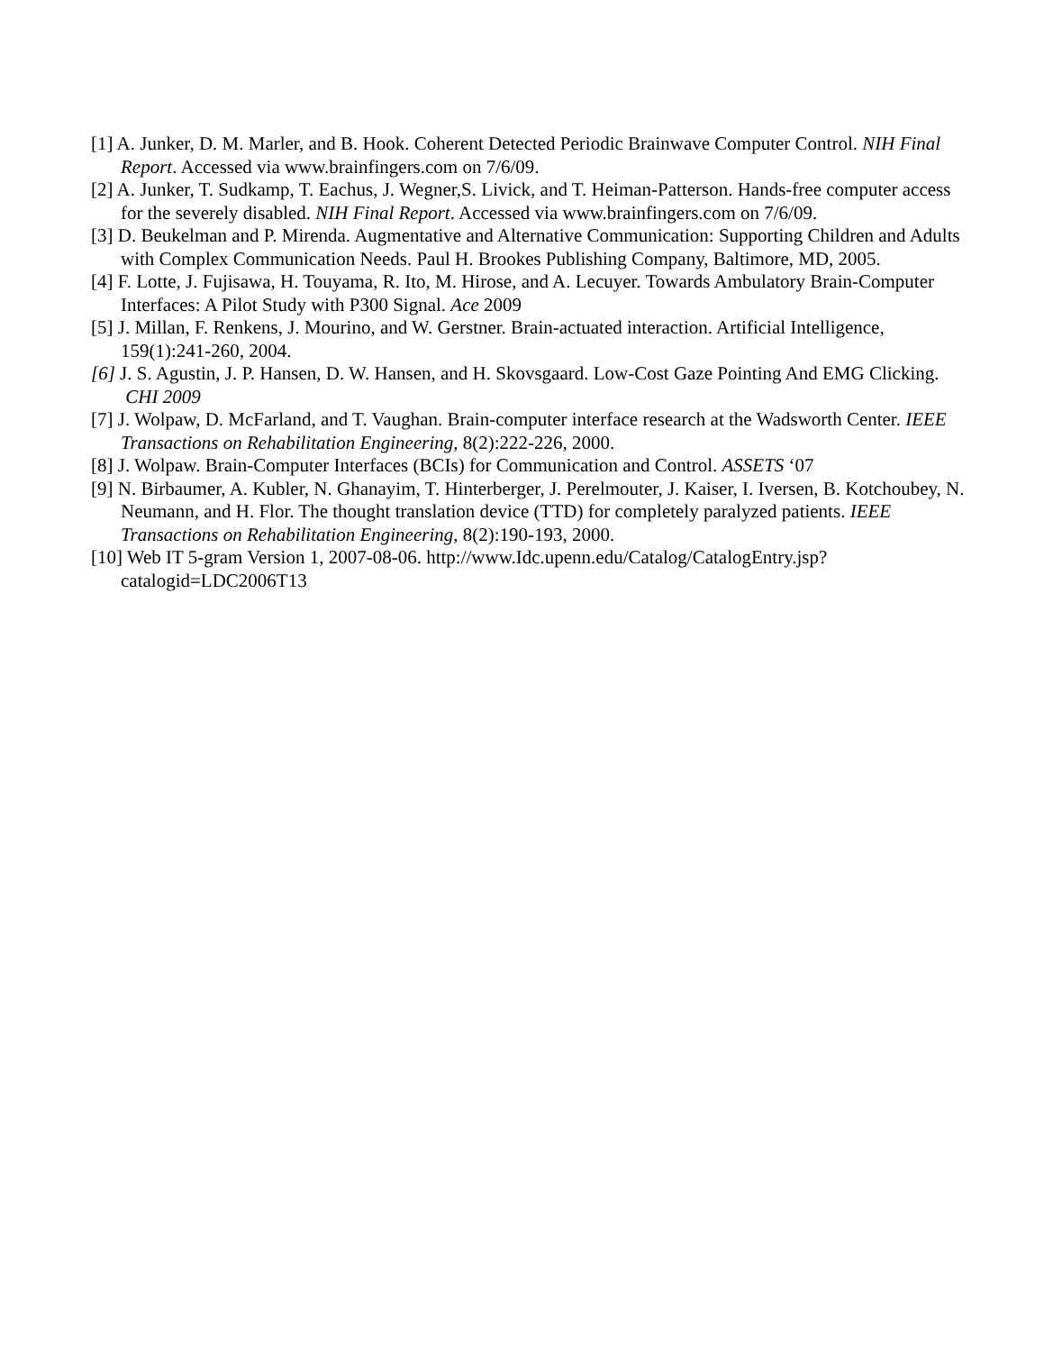[1] A. Junker, D. M. Marler, and B. Hook. Coherent Detected Periodic Brainwave Computer Control. NIH Final Report. Accessed via www.brainfingers.com on 7/6/09.
[2] A. Junker, T. Sudkamp, T. Eachus, J. Wegner,S. Livick, and T. Heiman-Patterson. Hands-free computer access for the severely disabled. NIH Final Report. Accessed via www.brainfingers.com on 7/6/09.
[3] D. Beukelman and P. Mirenda. Augmentative and Alternative Communication: Supporting Children and Adults with Complex Communication Needs. Paul H. Brookes Publishing Company, Baltimore, MD, 2005.
[4] F. Lotte, J. Fujisawa, H. Touyama, R. Ito, M. Hirose, and A. Lecuyer. Towards Ambulatory Brain-Computer Interfaces: A Pilot Study with P300 Signal. Ace 2009
[5] J. Millan, F. Renkens, J. Mourino, and W. Gerstner. Brain-actuated interaction. Artificial Intelligence, 159(1):241-260, 2004.
[6] J. S. Agustin, J. P. Hansen, D. W. Hansen, and H. Skovsgaard. Low-Cost Gaze Pointing And EMG Clicking. CHI 2009
[7] J. Wolpaw, D. McFarland, and T. Vaughan. Brain-computer interface research at the Wadsworth Center. IEEE Transactions on Rehabilitation Engineering, 8(2):222-226, 2000.
[8] J. Wolpaw. Brain-Computer Interfaces (BCIs) for Communication and Control. ASSETS ‘07
[9] N. Birbaumer, A. Kubler, N. Ghanayim, T. Hinterberger, J. Perelmouter, J. Kaiser, I. Iversen, B. Kotchoubey, N. Neumann, and H. Flor. The thought translation device (TTD) for completely paralyzed patients. IEEE Transactions on Rehabilitation Engineering, 8(2):190-193, 2000.
[10] Web IT 5-gram Version 1, 2007-08-06. http://www.Idc.upenn.edu/Catalog/CatalogEntry.jsp? catalogid=LDC2006T13